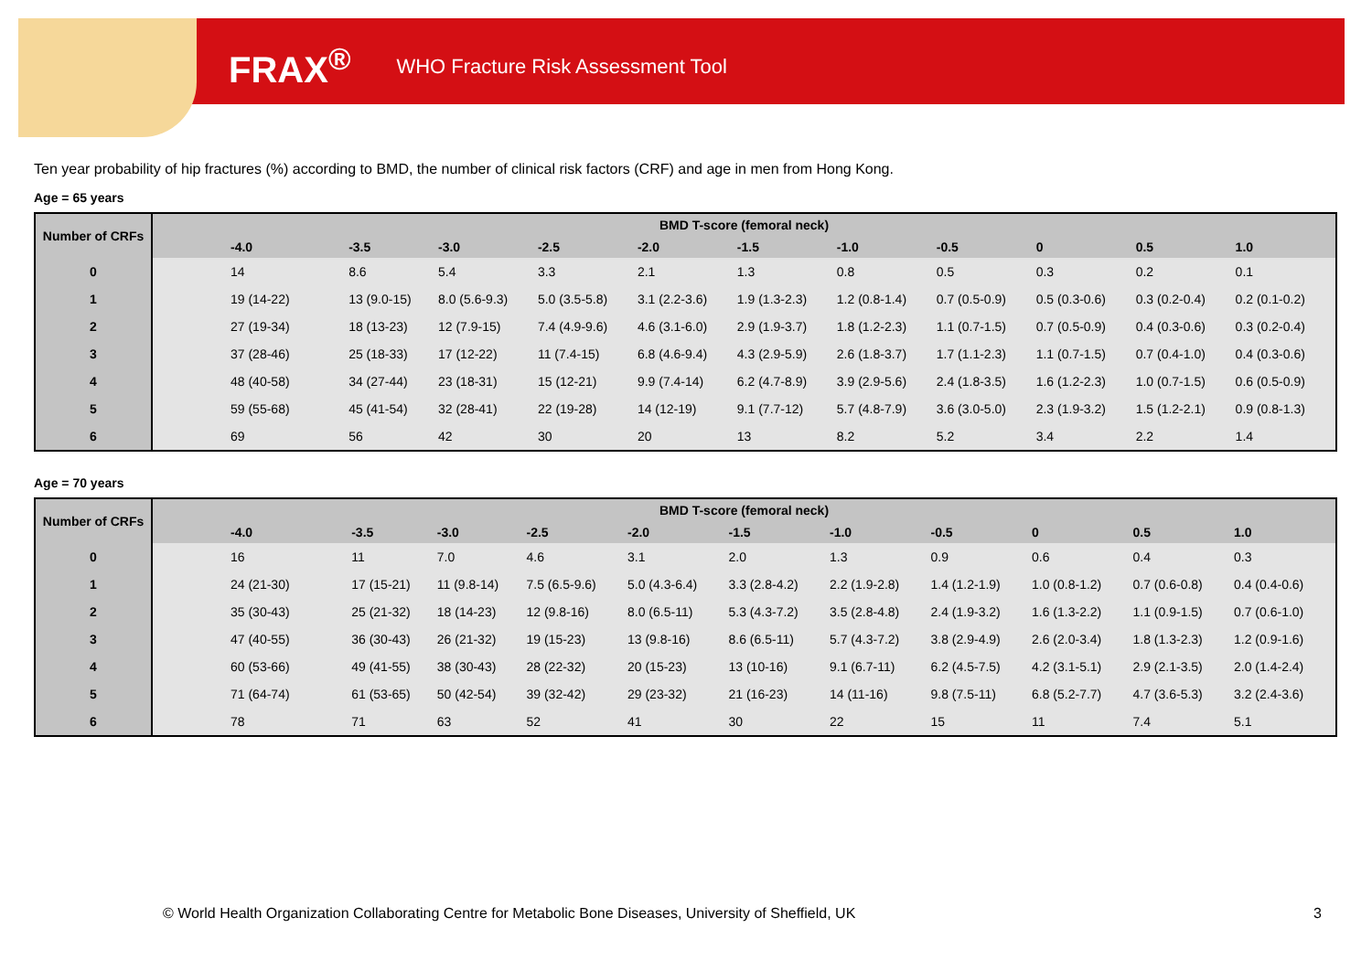FRAX<sup>®</sup> WHO Fracture Risk Assessment Tool
Ten year probability of hip fractures (%) according to BMD, the number of clinical risk factors (CRF) and age in men from Hong Kong.
Age = 65 years
| Number of CRFs | BMD T-score (femoral neck) | | | | | | | | | | |
| --- | --- | --- | --- | --- | --- | --- | --- | --- | --- | --- | --- |
| | -4.0 | -3.5 | -3.0 | -2.5 | -2.0 | -1.5 | -1.0 | -0.5 | 0 | 0.5 | 1.0 |
| 0 | 14 | 8.6 | 5.4 | 3.3 | 2.1 | 1.3 | 0.8 | 0.5 | 0.3 | 0.2 | 0.1 |
| 1 | 19 (14-22) | 13 (9.0-15) | 8.0 (5.6-9.3) | 5.0 (3.5-5.8) | 3.1 (2.2-3.6) | 1.9 (1.3-2.3) | 1.2 (0.8-1.4) | 0.7 (0.5-0.9) | 0.5 (0.3-0.6) | 0.3 (0.2-0.4) | 0.2 (0.1-0.2) |
| 2 | 27 (19-34) | 18 (13-23) | 12 (7.9-15) | 7.4 (4.9-9.6) | 4.6 (3.1-6.0) | 2.9 (1.9-3.7) | 1.8 (1.2-2.3) | 1.1 (0.7-1.5) | 0.7 (0.5-0.9) | 0.4 (0.3-0.6) | 0.3 (0.2-0.4) |
| 3 | 37 (28-46) | 25 (18-33) | 17 (12-22) | 11 (7.4-15) | 6.8 (4.6-9.4) | 4.3 (2.9-5.9) | 2.6 (1.8-3.7) | 1.7 (1.1-2.3) | 1.1 (0.7-1.5) | 0.7 (0.4-1.0) | 0.4 (0.3-0.6) |
| 4 | 48 (40-58) | 34 (27-44) | 23 (18-31) | 15 (12-21) | 9.9 (7.4-14) | 6.2 (4.7-8.9) | 3.9 (2.9-5.6) | 2.4 (1.8-3.5) | 1.6 (1.2-2.3) | 1.0 (0.7-1.5) | 0.6 (0.5-0.9) |
| 5 | 59 (55-68) | 45 (41-54) | 32 (28-41) | 22 (19-28) | 14 (12-19) | 9.1 (7.7-12) | 5.7 (4.8-7.9) | 3.6 (3.0-5.0) | 2.3 (1.9-3.2) | 1.5 (1.2-2.1) | 0.9 (0.8-1.3) |
| 6 | 69 | 56 | 42 | 30 | 20 | 13 | 8.2 | 5.2 | 3.4 | 2.2 | 1.4 |
Age = 70 years
| Number of CRFs | BMD T-score (femoral neck) | | | | | | | | | | |
| --- | --- | --- | --- | --- | --- | --- | --- | --- | --- | --- | --- |
| | -4.0 | -3.5 | -3.0 | -2.5 | -2.0 | -1.5 | -1.0 | -0.5 | 0 | 0.5 | 1.0 |
| 0 | 16 | 11 | 7.0 | 4.6 | 3.1 | 2.0 | 1.3 | 0.9 | 0.6 | 0.4 | 0.3 |
| 1 | 24 (21-30) | 17 (15-21) | 11 (9.8-14) | 7.5 (6.5-9.6) | 5.0 (4.3-6.4) | 3.3 (2.8-4.2) | 2.2 (1.9-2.8) | 1.4 (1.2-1.9) | 1.0 (0.8-1.2) | 0.7 (0.6-0.8) | 0.4 (0.4-0.6) |
| 2 | 35 (30-43) | 25 (21-32) | 18 (14-23) | 12 (9.8-16) | 8.0 (6.5-11) | 5.3 (4.3-7.2) | 3.5 (2.8-4.8) | 2.4 (1.9-3.2) | 1.6 (1.3-2.2) | 1.1 (0.9-1.5) | 0.7 (0.6-1.0) |
| 3 | 47 (40-55) | 36 (30-43) | 26 (21-32) | 19 (15-23) | 13 (9.8-16) | 8.6 (6.5-11) | 5.7 (4.3-7.2) | 3.8 (2.9-4.9) | 2.6 (2.0-3.4) | 1.8 (1.3-2.3) | 1.2 (0.9-1.6) |
| 4 | 60 (53-66) | 49 (41-55) | 38 (30-43) | 28 (22-32) | 20 (15-23) | 13 (10-16) | 9.1 (6.7-11) | 6.2 (4.5-7.5) | 4.2 (3.1-5.1) | 2.9 (2.1-3.5) | 2.0 (1.4-2.4) |
| 5 | 71 (64-74) | 61 (53-65) | 50 (42-54) | 39 (32-42) | 29 (23-32) | 21 (16-23) | 14 (11-16) | 9.8 (7.5-11) | 6.8 (5.2-7.7) | 4.7 (3.6-5.3) | 3.2 (2.4-3.6) |
| 6 | 78 | 71 | 63 | 52 | 41 | 30 | 22 | 15 | 11 | 7.4 | 5.1 |
© World Health Organization Collaborating Centre for Metabolic Bone Diseases, University of Sheffield, UK
3